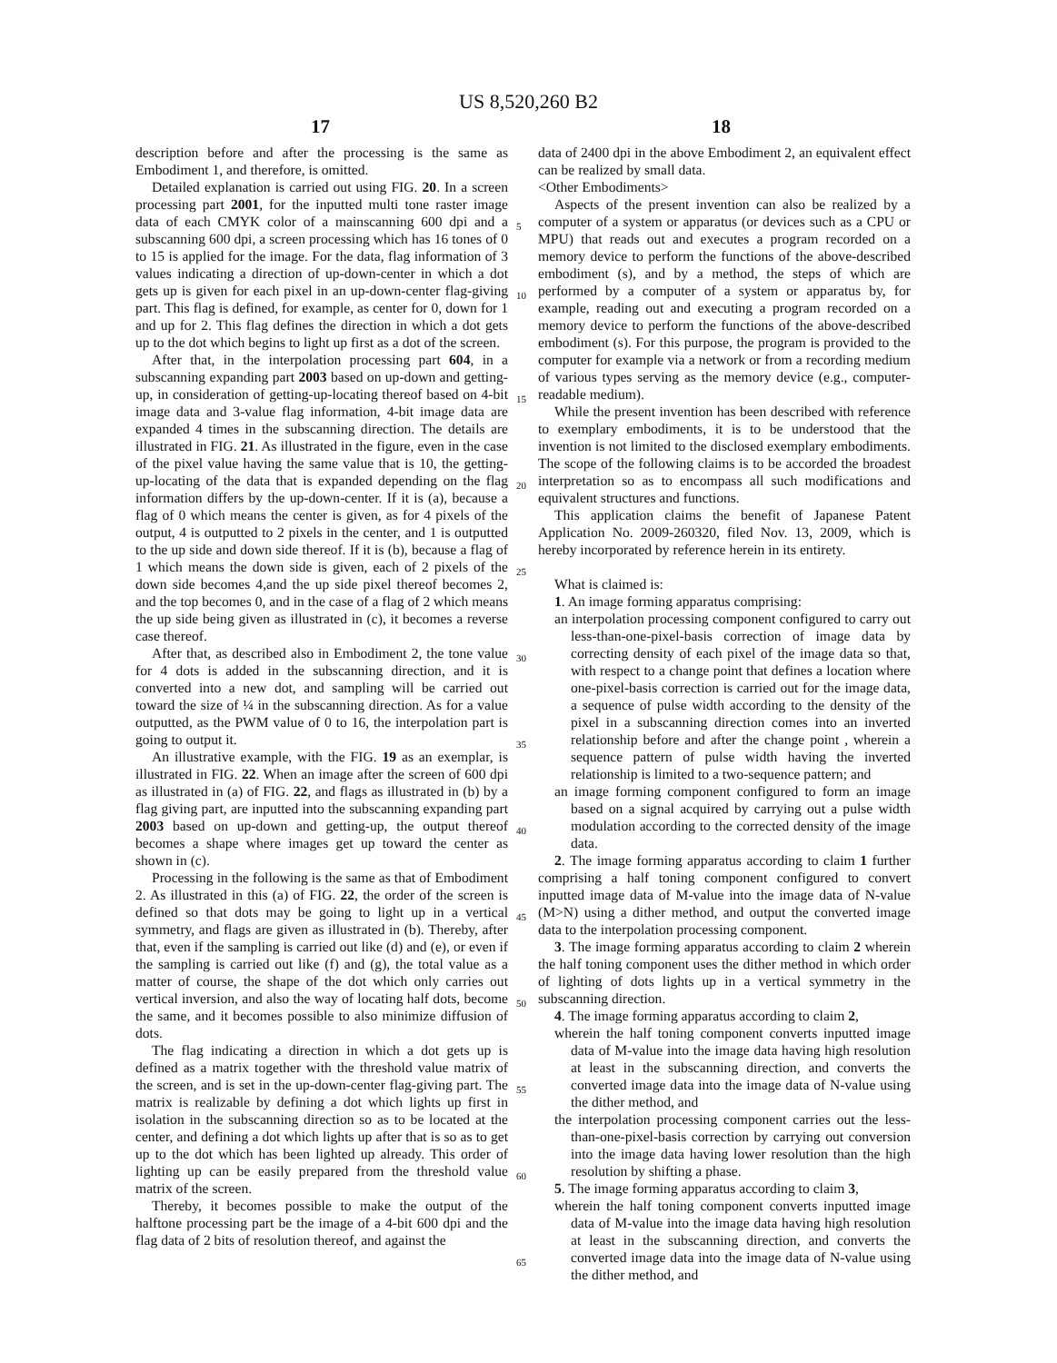US 8,520,260 B2
17 18
description before and after the processing is the same as Embodiment 1, and therefore, is omitted.
Detailed explanation is carried out using FIG. 20. In a screen processing part 2001, for the inputted multi tone raster image data of each CMYK color of a mainscanning 600 dpi and a subscanning 600 dpi, a screen processing which has 16 tones of 0 to 15 is applied for the image. For the data, flag information of 3 values indicating a direction of up-down-center in which a dot gets up is given for each pixel in an up-down-center flag-giving part. This flag is defined, for example, as center for 0, down for 1 and up for 2. This flag defines the direction in which a dot gets up to the dot which begins to light up first as a dot of the screen.
After that, in the interpolation processing part 604, in a subscanning expanding part 2003 based on up-down and getting-up, in consideration of getting-up-locating thereof based on 4-bit image data and 3-value flag information, 4-bit image data are expanded 4 times in the subscanning direction. The details are illustrated in FIG. 21. As illustrated in the figure, even in the case of the pixel value having the same value that is 10, the getting-up-locating of the data that is expanded depending on the flag information differs by the up-down-center. If it is (a), because a flag of 0 which means the center is given, as for 4 pixels of the output, 4 is outputted to 2 pixels in the center, and 1 is outputted to the up side and down side thereof. If it is (b), because a flag of 1 which means the down side is given, each of 2 pixels of the down side becomes 4,and the up side pixel thereof becomes 2, and the top becomes 0, and in the case of a flag of 2 which means the up side being given as illustrated in (c), it becomes a reverse case thereof.
After that, as described also in Embodiment 2, the tone value for 4 dots is added in the subscanning direction, and it is converted into a new dot, and sampling will be carried out toward the size of ¼ in the subscanning direction. As for a value outputted, as the PWM value of 0 to 16, the interpolation part is going to output it.
An illustrative example, with the FIG. 19 as an exemplar, is illustrated in FIG. 22. When an image after the screen of 600 dpi as illustrated in (a) of FIG. 22, and flags as illustrated in (b) by a flag giving part, are inputted into the subscanning expanding part 2003 based on up-down and getting-up, the output thereof becomes a shape where images get up toward the center as shown in (c).
Processing in the following is the same as that of Embodiment 2. As illustrated in this (a) of FIG. 22, the order of the screen is defined so that dots may be going to light up in a vertical symmetry, and flags are given as illustrated in (b). Thereby, after that, even if the sampling is carried out like (d) and (e), or even if the sampling is carried out like (f) and (g), the total value as a matter of course, the shape of the dot which only carries out vertical inversion, and also the way of locating half dots, become the same, and it becomes possible to also minimize diffusion of dots.
The flag indicating a direction in which a dot gets up is defined as a matrix together with the threshold value matrix of the screen, and is set in the up-down-center flag-giving part. The matrix is realizable by defining a dot which lights up first in isolation in the subscanning direction so as to be located at the center, and defining a dot which lights up after that is so as to get up to the dot which has been lighted up already. This order of lighting up can be easily prepared from the threshold value matrix of the screen.
Thereby, it becomes possible to make the output of the halftone processing part be the image of a 4-bit 600 dpi and the flag data of 2 bits of resolution thereof, and against the
5
10
15
20
25
30
35
40
45
50
55
60
65
data of 2400 dpi in the above Embodiment 2, an equivalent effect can be realized by small data.
<Other Embodiments>
Aspects of the present invention can also be realized by a computer of a system or apparatus (or devices such as a CPU or MPU) that reads out and executes a program recorded on a memory device to perform the functions of the above-described embodiment (s), and by a method, the steps of which are performed by a computer of a system or apparatus by, for example, reading out and executing a program recorded on a memory device to perform the functions of the above-described embodiment (s). For this purpose, the program is provided to the computer for example via a network or from a recording medium of various types serving as the memory device (e.g., computer-readable medium).
While the present invention has been described with reference to exemplary embodiments, it is to be understood that the invention is not limited to the disclosed exemplary embodiments. The scope of the following claims is to be accorded the broadest interpretation so as to encompass all such modifications and equivalent structures and functions.
This application claims the benefit of Japanese Patent Application No. 2009-260320, filed Nov. 13, 2009, which is hereby incorporated by reference herein in its entirety.
What is claimed is:
1. An image forming apparatus comprising:
an interpolation processing component configured to carry out less-than-one-pixel-basis correction of image data by correcting density of each pixel of the image data so that, with respect to a change point that defines a location where one-pixel-basis correction is carried out for the image data, a sequence of pulse width according to the density of the pixel in a subscanning direction comes into an inverted relationship before and after the change point , wherein a sequence pattern of pulse width having the inverted relationship is limited to a two-sequence pattern; and
an image forming component configured to form an image based on a signal acquired by carrying out a pulse width modulation according to the corrected density of the image data.
2. The image forming apparatus according to claim 1 further comprising a half toning component configured to convert inputted image data of M-value into the image data of N-value (M>N) using a dither method, and output the converted image data to the interpolation processing component.
3. The image forming apparatus according to claim 2 wherein the half toning component uses the dither method in which order of lighting of dots lights up in a vertical symmetry in the subscanning direction.
4. The image forming apparatus according to claim 2,
wherein the half toning component converts inputted image data of M-value into the image data having high resolution at least in the subscanning direction, and converts the converted image data into the image data of N-value using the dither method, and
the interpolation processing component carries out the less-than-one-pixel-basis correction by carrying out conversion into the image data having lower resolution than the high resolution by shifting a phase.
5. The image forming apparatus according to claim 3,
wherein the half toning component converts inputted image data of M-value into the image data having high resolution at least in the subscanning direction, and converts the converted image data into the image data of N-value using the dither method, and